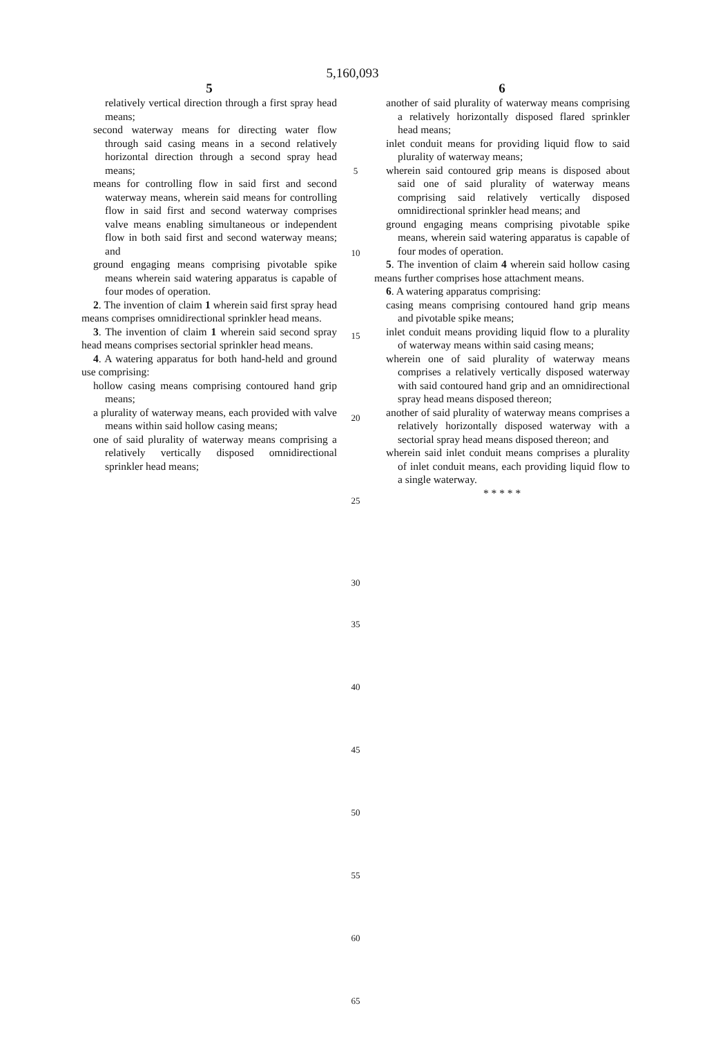5,160,093
5
relatively vertical direction through a first spray head means;
second waterway means for directing water flow through said casing means in a second relatively horizontal direction through a second spray head means;
means for controlling flow in said first and second waterway means, wherein said means for controlling flow in said first and second waterway comprises valve means enabling simultaneous or independent flow in both said first and second waterway means; and
ground engaging means comprising pivotable spike means wherein said watering apparatus is capable of four modes of operation.
2. The invention of claim 1 wherein said first spray head means comprises omnidirectional sprinkler head means.
3. The invention of claim 1 wherein said second spray head means comprises sectorial sprinkler head means.
4. A watering apparatus for both hand-held and ground use comprising:
hollow casing means comprising contoured hand grip means;
a plurality of waterway means, each provided with valve means within said hollow casing means;
one of said plurality of waterway means comprising a relatively vertically disposed omnidirectional sprinkler head means;
5
10
15
20
25
30
6
another of said plurality of waterway means comprising a relatively horizontally disposed flared sprinkler head means;
inlet conduit means for providing liquid flow to said plurality of waterway means;
wherein said contoured grip means is disposed about said one of said plurality of waterway means comprising said relatively vertically disposed omnidirectional sprinkler head means; and
ground engaging means comprising pivotable spike means, wherein said watering apparatus is capable of four modes of operation.
5. The invention of claim 4 wherein said hollow casing means further comprises hose attachment means.
6. A watering apparatus comprising:
casing means comprising contoured hand grip means and pivotable spike means;
inlet conduit means providing liquid flow to a plurality of waterway means within said casing means;
wherein one of said plurality of waterway means comprises a relatively vertically disposed waterway with said contoured hand grip and an omnidirectional spray head means disposed thereon;
another of said plurality of waterway means comprises a relatively horizontally disposed waterway with a sectorial spray head means disposed thereon; and
wherein said inlet conduit means comprises a plurality of inlet conduit means, each providing liquid flow to a single waterway.
* * * * *
35
40
45
50
55
60
65